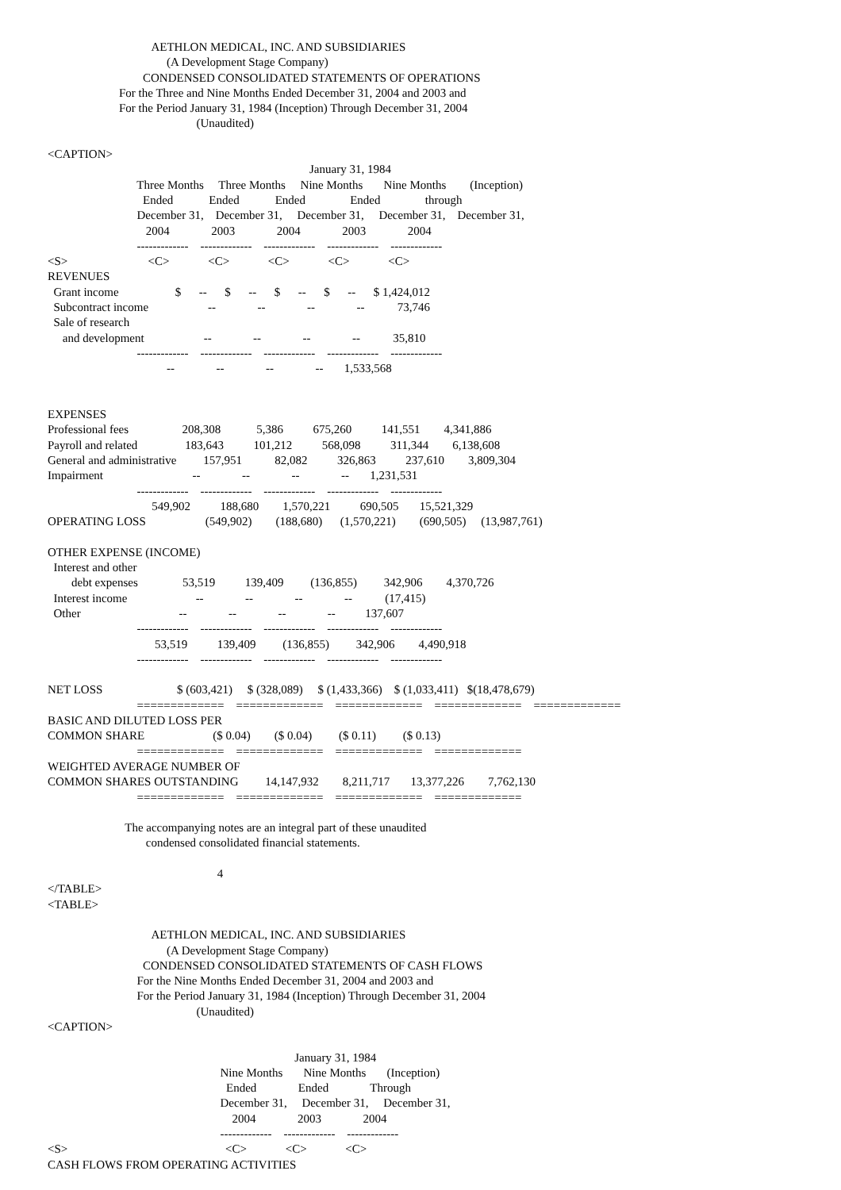AETHLON MEDICAL, INC. AND SUBSIDIARIES
                                        (A Development Stage Company)
                                CONDENSED CONSOLIDATED STATEMENTS OF OPERATIONS
                        For the Three and Nine Months Ended December 31, 2004 and 2003 and
                        For the Period January 31, 1984 (Inception) Through December 31, 2004
                                                  (Unaudited)

<CAPTION>
                                                                                        January 31, 1984
                              Three Months     Three Months     Nine Months       Nine Months        (Inception)
                                Ended            Ended            Ended               Ended               through
                              December 31,    December 31,     December 31,     December 31,    December 31,
                                 2004              2003              2004              2003              2004
                              -------------    -------------    -------------    -------------    -------------
<S>                           <C>             <C>             <C>             <C>             <C>
REVENUES
  Grant income                   $      --      $      --      $      --      $      --      $ 1,424,012
  Subcontract income                    --              --              --              --           73,746
  Sale of research
     and development                    --              --              --              --           35,810
                              -------------    -------------    -------------    -------------    -------------
                                        --              --              --              --       1,533,568


EXPENSES
Professional fees                  208,308            5,386          675,260          141,551        4,341,886
Payroll and related                183,643          101,212          568,098          311,344        6,138,608
General and administrative         157,951           82,082          326,863          237,610        3,809,304
Impairment                              --              --              --              --       1,231,531
                              -------------    -------------    -------------    -------------    -------------
                                   549,902          188,680        1,570,221          690,505       15,521,329
OPERATING LOSS                    (549,902)        (188,680)      (1,570,221)        (690,505)     (13,987,761)

OTHER EXPENSE (INCOME)
  Interest and other
        debt expenses               53,519          139,409         (136,855)         342,906        4,370,726
  Interest income                       --              --              --              --           (17,415)
  Other                                 --              --              --              --          137,607
                              -------------    -------------    -------------    -------------    -------------
                                    53,519          139,409         (136,855)         342,906        4,490,918
                              -------------    -------------    -------------    -------------    -------------

NET LOSS                         $ (603,421)     $ (328,089)     $ (1,433,366)    $ (1,033,411)   $(18,478,679)
                              =============    =============    =============    =============    =============
BASIC AND DILUTED LOSS PER
COMMON SHARE                       ($ 0.04)        ($ 0.04)         ($ 0.11)         ($ 0.13)
                              =============    =============    =============    =============
WEIGHTED AVERAGE NUMBER OF
COMMON SHARES OUTSTANDING         14,147,932        8,211,717       13,377,226        7,762,130
                              =============    =============    =============    =============

                          The accompanying notes are an integral part of these unaudited
                                 condensed consolidated financial statements.

                                                         4
</TABLE>
<TABLE>

                                   AETHLON MEDICAL, INC. AND SUBSIDIARIES
                                        (A Development Stage Company)
                                CONDENSED CONSOLIDATED STATEMENTS OF CASH FLOWS
                              For the Nine Months Ended December 31, 2004 and 2003 and
                              For the Period January 31, 1984 (Inception) Through December 31, 2004
                                                  (Unaudited)
<CAPTION>

                                                                                   January 31, 1984
                                                          Nine Months       Nine Months       (Inception)
                                                            Ended              Ended              Through
                                                          December 31,     December 31,     December 31,
                                                              2004              2003              2004
                                                          -------------    -------------    -------------
<S>                                                     <C>             <C>             <C>
CASH FLOWS FROM OPERATING ACTIVITIES